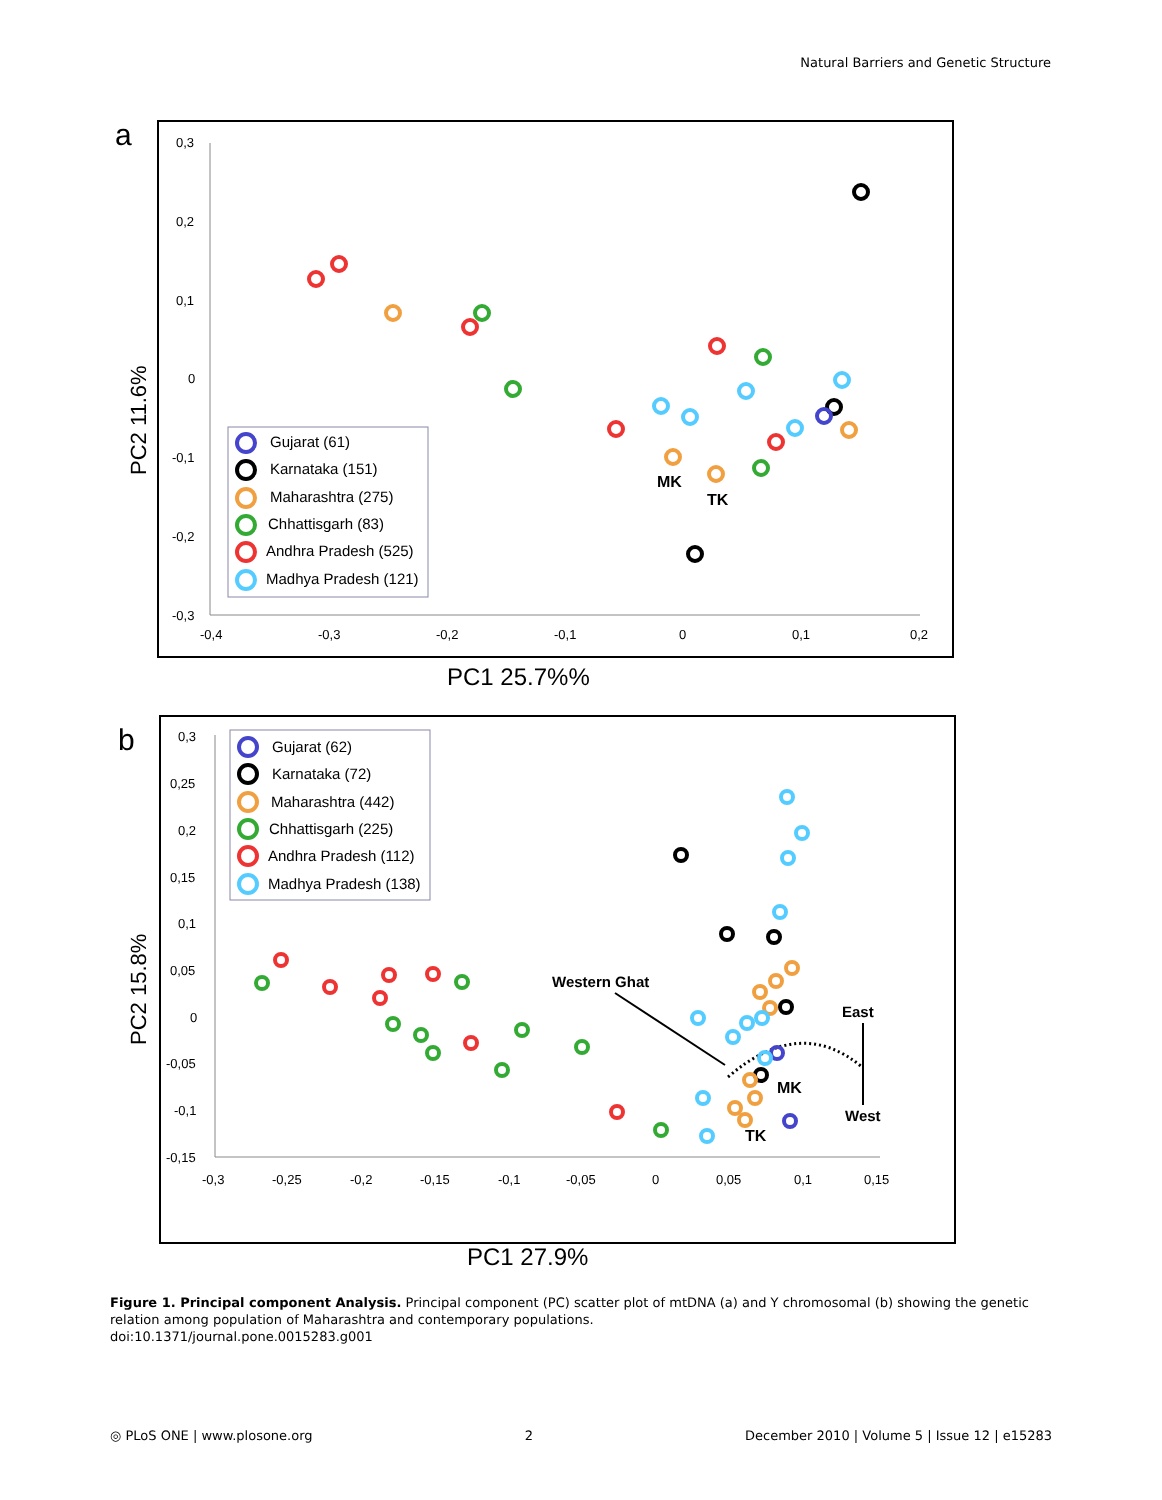Natural Barriers and Genetic Structure
a
0,3
0,2
0,1
0
-0,1
-0,2
-0,3
-0,4
-0,3
-0,2
-0,1
0
0,1
0,2
PC2 11.6%
PC1 25.7%%
Gujarat (61)
Karnataka (151)
Maharashtra (275)
Chhattisgarh (83)
Andhra Pradesh (525)
Madhya Pradesh (121)
MK
TK
b
0,3
0,25
0,2
0,15
0,1
0,05
0
-0,05
-0,1
-0,15
-0,3
-0,25
-0,2
-0,15
-0,1
-0,05
0
0,05
0,1
0,15
PC2 15.8%
PC1 27.9%
Gujarat (62)
Karnataka (72)
Maharashtra (442)
Chhattisgarh (225)
Andhra Pradesh (112)
Madhya Pradesh (138)
Western Ghat
East
West
MK
TK
Figure 1. Principal component Analysis. Principal component (PC) scatter plot of mtDNA (a) and Y chromosomal (b) showing the genetic relation among population of Maharashtra and contemporary populations.
doi:10.1371/journal.pone.0015283.g001
◎ PLoS ONE | www.plosone.org 2 December 2010 | Volume 5 | Issue 12 | e15283